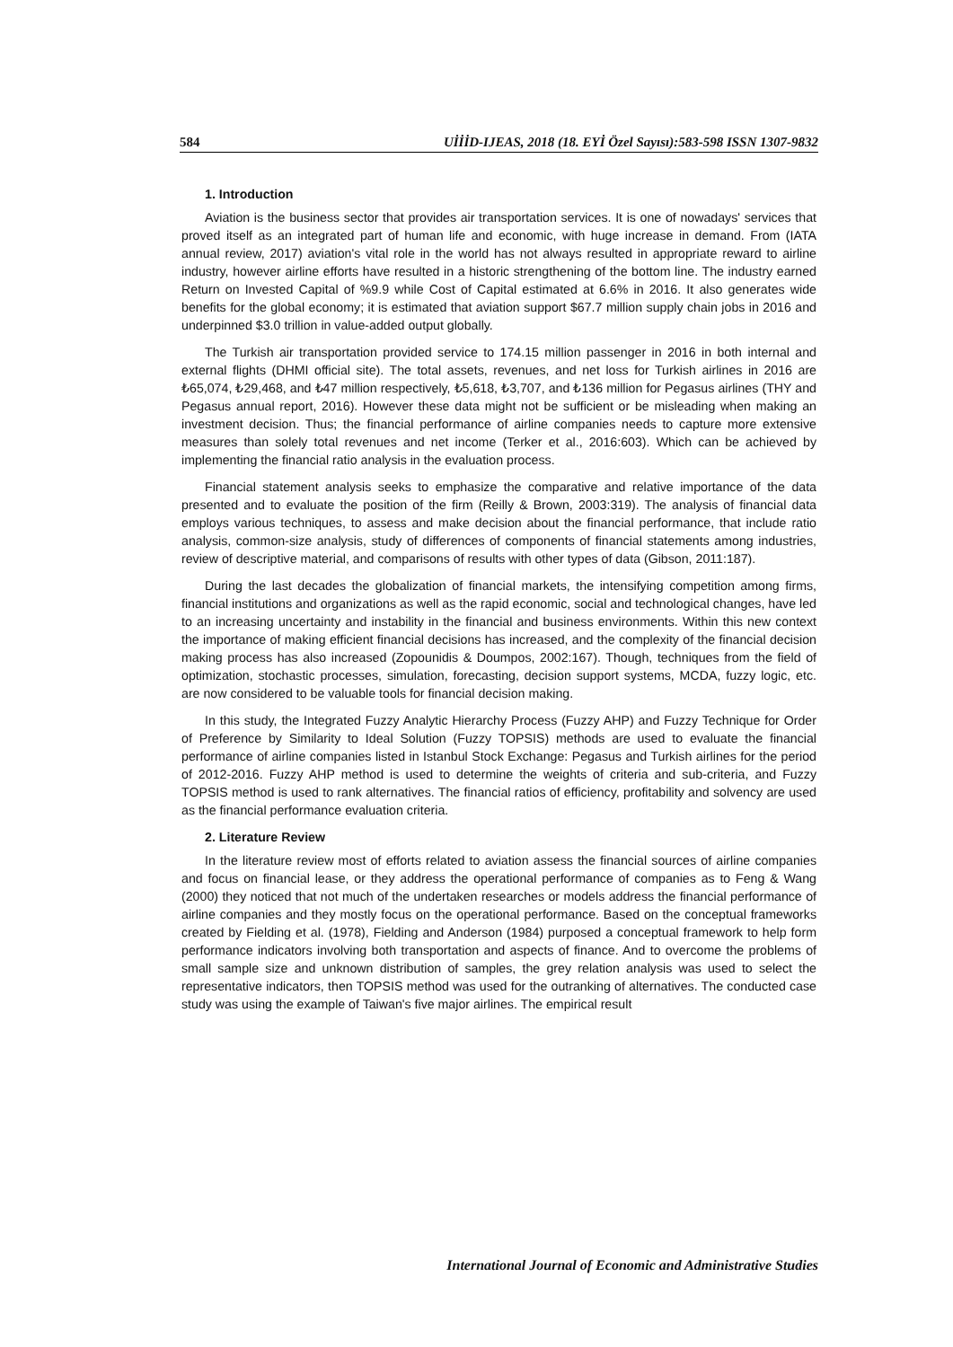584 UİİİD-IJEAS, 2018 (18. EYİ Özel Sayısı):583-598 ISSN 1307-9832
1. Introduction
Aviation is the business sector that provides air transportation services. It is one of nowadays' services that proved itself as an integrated part of human life and economic, with huge increase in demand. From (IATA annual review, 2017) aviation's vital role in the world has not always resulted in appropriate reward to airline industry, however airline efforts have resulted in a historic strengthening of the bottom line. The industry earned Return on Invested Capital of %9.9 while Cost of Capital estimated at 6.6% in 2016. It also generates wide benefits for the global economy; it is estimated that aviation support $67.7 million supply chain jobs in 2016 and underpinned $3.0 trillion in value-added output globally.
The Turkish air transportation provided service to 174.15 million passenger in 2016 in both internal and external flights (DHMI official site). The total assets, revenues, and net loss for Turkish airlines in 2016 are ₺65,074, ₺29,468, and ₺47 million respectively, ₺5,618, ₺3,707, and ₺136 million for Pegasus airlines (THY and Pegasus annual report, 2016). However these data might not be sufficient or be misleading when making an investment decision. Thus; the financial performance of airline companies needs to capture more extensive measures than solely total revenues and net income (Terker et al., 2016:603). Which can be achieved by implementing the financial ratio analysis in the evaluation process.
Financial statement analysis seeks to emphasize the comparative and relative importance of the data presented and to evaluate the position of the firm (Reilly & Brown, 2003:319). The analysis of financial data employs various techniques, to assess and make decision about the financial performance, that include ratio analysis, common-size analysis, study of differences of components of financial statements among industries, review of descriptive material, and comparisons of results with other types of data (Gibson, 2011:187).
During the last decades the globalization of financial markets, the intensifying competition among firms, financial institutions and organizations as well as the rapid economic, social and technological changes, have led to an increasing uncertainty and instability in the financial and business environments. Within this new context the importance of making efficient financial decisions has increased, and the complexity of the financial decision making process has also increased (Zopounidis & Doumpos, 2002:167). Though, techniques from the field of optimization, stochastic processes, simulation, forecasting, decision support systems, MCDA, fuzzy logic, etc. are now considered to be valuable tools for financial decision making.
In this study, the Integrated Fuzzy Analytic Hierarchy Process (Fuzzy AHP) and Fuzzy Technique for Order of Preference by Similarity to Ideal Solution (Fuzzy TOPSIS) methods are used to evaluate the financial performance of airline companies listed in Istanbul Stock Exchange: Pegasus and Turkish airlines for the period of 2012-2016. Fuzzy AHP method is used to determine the weights of criteria and sub-criteria, and Fuzzy TOPSIS method is used to rank alternatives. The financial ratios of efficiency, profitability and solvency are used as the financial performance evaluation criteria.
2. Literature Review
In the literature review most of efforts related to aviation assess the financial sources of airline companies and focus on financial lease, or they address the operational performance of companies as to Feng & Wang (2000) they noticed that not much of the undertaken researches or models address the financial performance of airline companies and they mostly focus on the operational performance. Based on the conceptual frameworks created by Fielding et al. (1978), Fielding and Anderson (1984) purposed a conceptual framework to help form performance indicators involving both transportation and aspects of finance. And to overcome the problems of small sample size and unknown distribution of samples, the grey relation analysis was used to select the representative indicators, then TOPSIS method was used for the outranking of alternatives. The conducted case study was using the example of Taiwan's five major airlines. The empirical result
International Journal of Economic and Administrative Studies